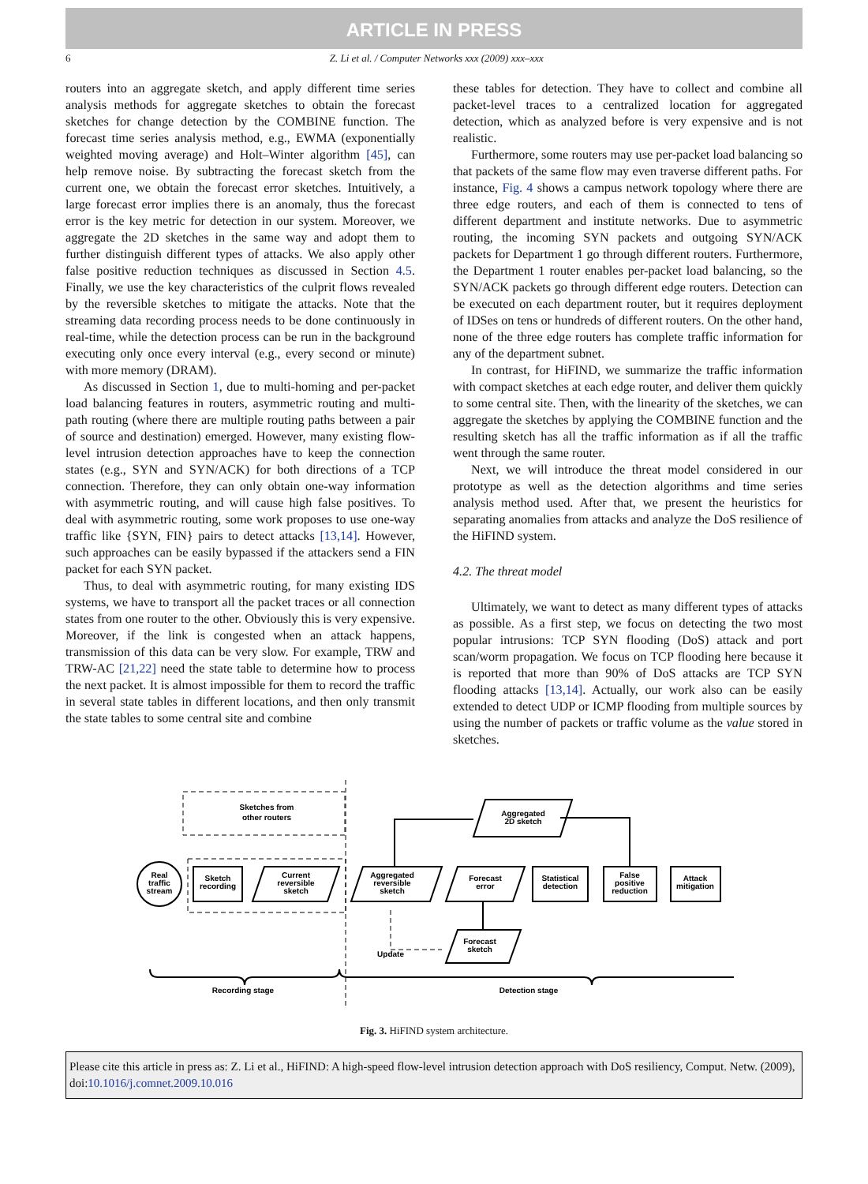ARTICLE IN PRESS
6 Z. Li et al. / Computer Networks xxx (2009) xxx–xxx
routers into an aggregate sketch, and apply different time series analysis methods for aggregate sketches to obtain the forecast sketches for change detection by the COMBINE function. The forecast time series analysis method, e.g., EWMA (exponentially weighted moving average) and Holt–Winter algorithm [45], can help remove noise. By subtracting the forecast sketch from the current one, we obtain the forecast error sketches. Intuitively, a large forecast error implies there is an anomaly, thus the forecast error is the key metric for detection in our system. Moreover, we aggregate the 2D sketches in the same way and adopt them to further distinguish different types of attacks. We also apply other false positive reduction techniques as discussed in Section 4.5. Finally, we use the key characteristics of the culprit flows revealed by the reversible sketches to mitigate the attacks. Note that the streaming data recording process needs to be done continuously in real-time, while the detection process can be run in the background executing only once every interval (e.g., every second or minute) with more memory (DRAM).
As discussed in Section 1, due to multi-homing and per-packet load balancing features in routers, asymmetric routing and multi-path routing (where there are multiple routing paths between a pair of source and destination) emerged. However, many existing flow-level intrusion detection approaches have to keep the connection states (e.g., SYN and SYN/ACK) for both directions of a TCP connection. Therefore, they can only obtain one-way information with asymmetric routing, and will cause high false positives. To deal with asymmetric routing, some work proposes to use one-way traffic like {SYN, FIN} pairs to detect attacks [13,14]. However, such approaches can be easily bypassed if the attackers send a FIN packet for each SYN packet.
Thus, to deal with asymmetric routing, for many existing IDS systems, we have to transport all the packet traces or all connection states from one router to the other. Obviously this is very expensive. Moreover, if the link is congested when an attack happens, transmission of this data can be very slow. For example, TRW and TRW-AC [21,22] need the state table to determine how to process the next packet. It is almost impossible for them to record the traffic in several state tables in different locations, and then only transmit the state tables to some central site and combine
these tables for detection. They have to collect and combine all packet-level traces to a centralized location for aggregated detection, which as analyzed before is very expensive and is not realistic.
Furthermore, some routers may use per-packet load balancing so that packets of the same flow may even traverse different paths. For instance, Fig. 4 shows a campus network topology where there are three edge routers, and each of them is connected to tens of different department and institute networks. Due to asymmetric routing, the incoming SYN packets and outgoing SYN/ACK packets for Department 1 go through different routers. Furthermore, the Department 1 router enables per-packet load balancing, so the SYN/ACK packets go through different edge routers. Detection can be executed on each department router, but it requires deployment of IDSes on tens or hundreds of different routers. On the other hand, none of the three edge routers has complete traffic information for any of the department subnet.
In contrast, for HiFIND, we summarize the traffic information with compact sketches at each edge router, and deliver them quickly to some central site. Then, with the linearity of the sketches, we can aggregate the sketches by applying the COMBINE function and the resulting sketch has all the traffic information as if all the traffic went through the same router.
Next, we will introduce the threat model considered in our prototype as well as the detection algorithms and time series analysis method used. After that, we present the heuristics for separating anomalies from attacks and analyze the DoS resilience of the HiFIND system.
4.2. The threat model
Ultimately, we want to detect as many different types of attacks as possible. As a first step, we focus on detecting the two most popular intrusions: TCP SYN flooding (DoS) attack and port scan/worm propagation. We focus on TCP flooding here because it is reported that more than 90% of DoS attacks are TCP SYN flooding attacks [13,14]. Actually, our work also can be easily extended to detect UDP or ICMP flooding from multiple sources by using the number of packets or traffic volume as the value stored in sketches.
Real
traffic
stream
Sketch
recording
Current
reversible
sketch
Sketches from
other routers
Aggregated
reversible
sketch
Forecast
error
Statistical
detection
False
positive
reduction
Attack
mitigation
Aggregated
2D sketch
Forecast
sketch
Update
Recording stage
Detection stage
Fig. 3. HiFIND system architecture.
Please cite this article in press as: Z. Li et al., HiFIND: A high-speed flow-level intrusion detection approach with DoS resiliency, Comput. Netw. (2009), doi:10.1016/j.comnet.2009.10.016